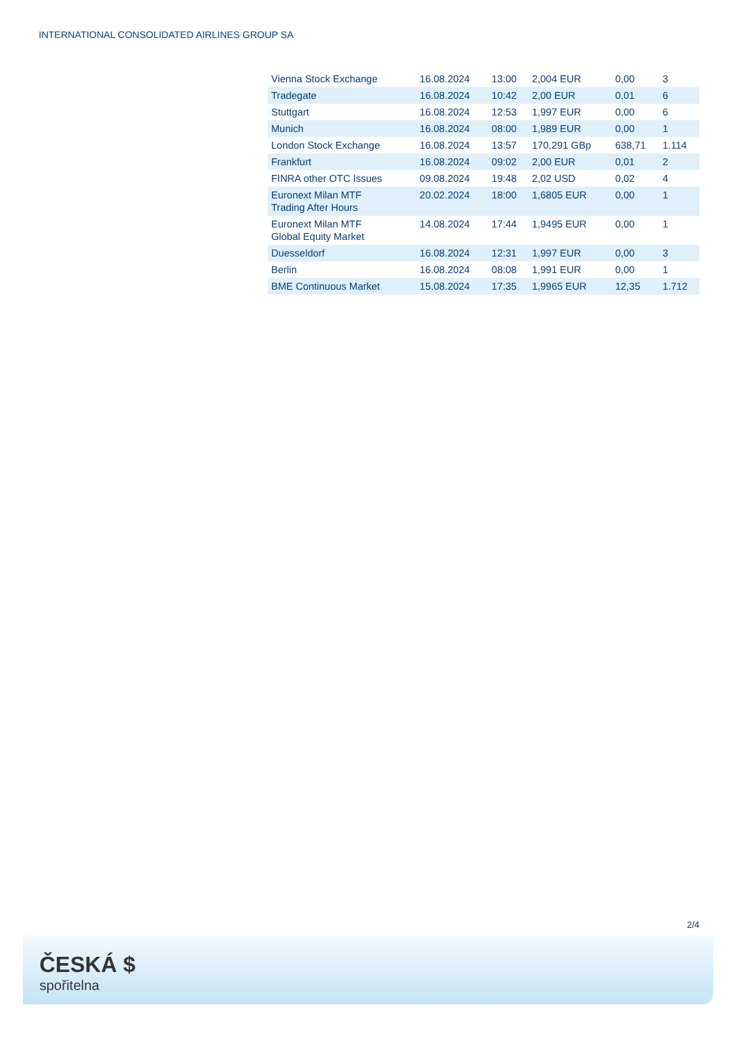INTERNATIONAL CONSOLIDATED AIRLINES GROUP SA
| Vienna Stock Exchange | 16.08.2024 | 13:00 | 2,004 EUR | 0,00 | 3 |
| Tradegate | 16.08.2024 | 10:42 | 2,00 EUR | 0,01 | 6 |
| Stuttgart | 16.08.2024 | 12:53 | 1,997 EUR | 0,00 | 6 |
| Munich | 16.08.2024 | 08:00 | 1,989 EUR | 0,00 | 1 |
| London Stock Exchange | 16.08.2024 | 13:57 | 170,291 GBp | 638,71 | 1.114 |
| Frankfurt | 16.08.2024 | 09:02 | 2,00 EUR | 0,01 | 2 |
| FINRA other OTC Issues | 09.08.2024 | 19:48 | 2,02 USD | 0,02 | 4 |
| Euronext Milan MTF Trading After Hours | 20.02.2024 | 18:00 | 1,6805 EUR | 0,00 | 1 |
| Euronext Milan MTF Global Equity Market | 14.08.2024 | 17:44 | 1,9495 EUR | 0,00 | 1 |
| Duesseldorf | 16.08.2024 | 12:31 | 1,997 EUR | 0,00 | 3 |
| Berlin | 16.08.2024 | 08:08 | 1,991 EUR | 0,00 | 1 |
| BME Continuous Market | 15.08.2024 | 17:35 | 1,9965 EUR | 12,35 | 1.712 |
2/4
ČESKÁ $
spořitelna